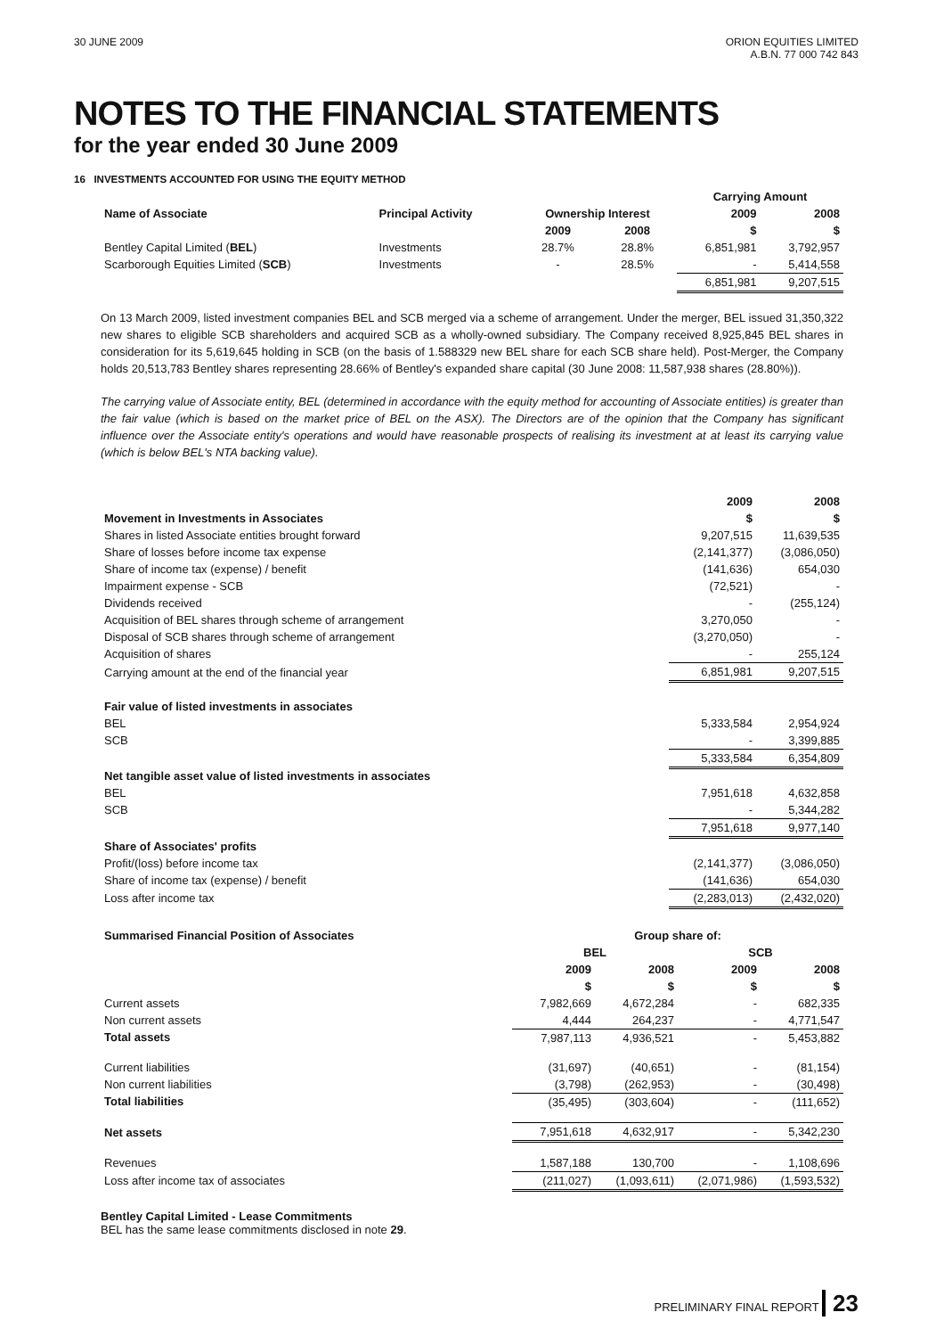30 JUNE 2009 ORION EQUITIES LIMITED
A.B.N. 77 000 742 843
NOTES TO THE FINANCIAL STATEMENTS
for the year ended 30 June 2009
16 INVESTMENTS ACCOUNTED FOR USING THE EQUITY METHOD
| | | | | Carrying Amount | |
| --- | --- | --- | --- | --- | --- |
| Name of Associate | Principal Activity | Ownership Interest | | 2009 | 2008 |
| | | 2009 | 2008 | $ | $ |
| Bentley Capital Limited ( BEL ) | Investments | 28.7% | 28.8% | 6,851,981 | 3,792,957 |
| Scarborough Equities Limited ( SCB ) | Investments | - | 28.5% | - | 5,414,558 |
| | | | | 6,851,981 | 9,207,515 |
On 13 March 2009, listed investment companies BEL and SCB merged via a scheme of arrangement. Under the merger, BEL issued 31,350,322 new shares to eligible SCB shareholders and acquired SCB as a wholly-owned subsidiary. The Company received 8,925,845 BEL shares in consideration for its 5,619,645 holding in SCB (on the basis of 1.588329 new BEL share for each SCB share held). Post-Merger, the Company holds 20,513,783 Bentley shares representing 28.66% of Bentley's expanded share capital (30 June 2008: 11,587,938 shares (28.80%)).
The carrying value of Associate entity, BEL (determined in accordance with the equity method for accounting of Associate entities) is greater than the fair value (which is based on the market price of BEL on the ASX). The Directors are of the opinion that the Company has significant influence over the Associate entity's operations and would have reasonable prospects of realising its investment at at least its carrying value (which is below BEL's NTA backing value).
| | 2009 | 2008 |
| --- | --- | --- |
| Movement in Investments in Associates | $ | $ |
| Shares in listed Associate entities brought forward | 9,207,515 | 11,639,535 |
| Share of losses before income tax expense | (2,141,377) | (3,086,050) |
| Share of income tax (expense) / benefit | (141,636) | 654,030 |
| Impairment expense - SCB | (72,521) | - |
| Dividends received | - | (255,124) |
| Acquisition of BEL shares through scheme of arrangement | 3,270,050 | - |
| Disposal of SCB shares through scheme of arrangement | (3,270,050) | - |
| Acquisition of shares | - | 255,124 |
| Carrying amount at the end of the financial year | 6,851,981 | 9,207,515 |
| Fair value of listed investments in associates | | |
| BEL | 5,333,584 | 2,954,924 |
| SCB | - | 3,399,885 |
| | 5,333,584 | 6,354,809 |
| Net tangible asset value of listed investments in associates | | |
| BEL | 7,951,618 | 4,632,858 |
| SCB | - | 5,344,282 |
| | 7,951,618 | 9,977,140 |
| Share of Associates' profits | | |
| Profit/(loss) before income tax | (2,141,377) | (3,086,050) |
| Share of income tax (expense) / benefit | (141,636) | 654,030 |
| Loss after income tax | (2,283,013) | (2,432,020) |
| Summarised Financial Position of Associates | Group share of: | | | |
| --- | --- | --- | --- | --- |
| | BEL | | SCB | |
| | 2009 | 2008 | 2009 | 2008 |
| | $ | $ | $ | $ |
| Current assets | 7,982,669 | 4,672,284 | - | 682,335 |
| Non current assets | 4,444 | 264,237 | - | 4,771,547 |
| Total assets | 7,987,113 | 4,936,521 | - | 5,453,882 |
| Current liabilities | (31,697) | (40,651) | - | (81,154) |
| Non current liabilities | (3,798) | (262,953) | - | (30,498) |
| Total liabilities | (35,495) | (303,604) | - | (111,652) |
| Net assets | 7,951,618 | 4,632,917 | - | 5,342,230 |
| Revenues | 1,587,188 | 130,700 | - | 1,108,696 |
| Loss after income tax of associates | (211,027) | (1,093,611) | (2,071,986) | (1,593,532) |
Bentley Capital Limited - Lease Commitments
BEL has the same lease commitments disclosed in note 29.
PRELIMINARY FINAL REPORT 23